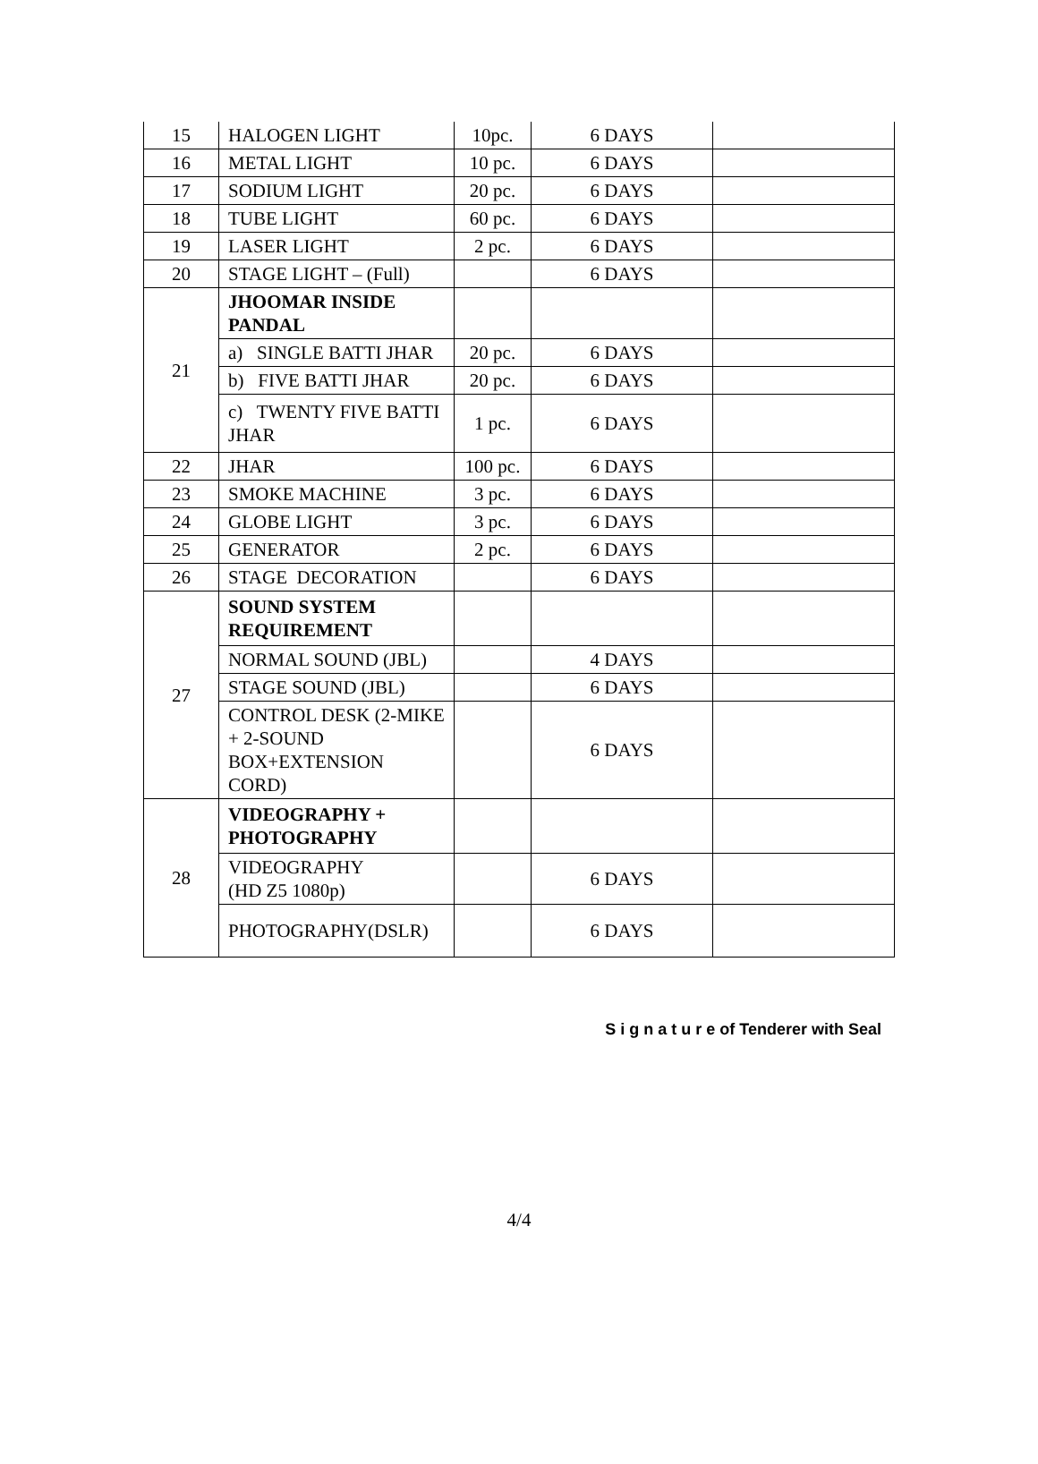| 15 | HALOGEN LIGHT | 10pc. | 6 DAYS | |
| 16 | METAL LIGHT | 10 pc. | 6 DAYS | |
| 17 | SODIUM LIGHT | 20 pc. | 6 DAYS | |
| 18 | TUBE LIGHT | 60 pc. | 6 DAYS | |
| 19 | LASER LIGHT | 2 pc. | 6 DAYS | |
| 20 | STAGE LIGHT – (Full) | | 6 DAYS | |
| 21 | JHOOMAR INSIDE PANDAL | | | |
| | a) SINGLE BATTI JHAR | 20 pc. | 6 DAYS | |
| | b) FIVE BATTI JHAR | 20 pc. | 6 DAYS | |
| | c) TWENTY FIVE BATTI JHAR | 1 pc. | 6 DAYS | |
| 22 | JHAR | 100 pc. | 6 DAYS | |
| 23 | SMOKE MACHINE | 3 pc. | 6 DAYS | |
| 24 | GLOBE LIGHT | 3 pc. | 6 DAYS | |
| 25 | GENERATOR | 2 pc. | 6 DAYS | |
| 26 | STAGE DECORATION | | 6 DAYS | |
| 27 | SOUND SYSTEM REQUIREMENT | | | |
| | NORMAL SOUND (JBL) | | 4 DAYS | |
| | STAGE SOUND (JBL) | | 6 DAYS | |
| | CONTROL DESK (2-MIKE + 2-SOUND BOX+EXTENSION CORD) | | 6 DAYS | |
| 28 | VIDEOGRAPHY + PHOTOGRAPHY | | | |
| | VIDEOGRAPHY (HD Z5 1080p) | | 6 DAYS | |
| | PHOTOGRAPHY(DSLR) | | 6 DAYS | |
S i g n a t u r e of Tenderer with Seal
4/4